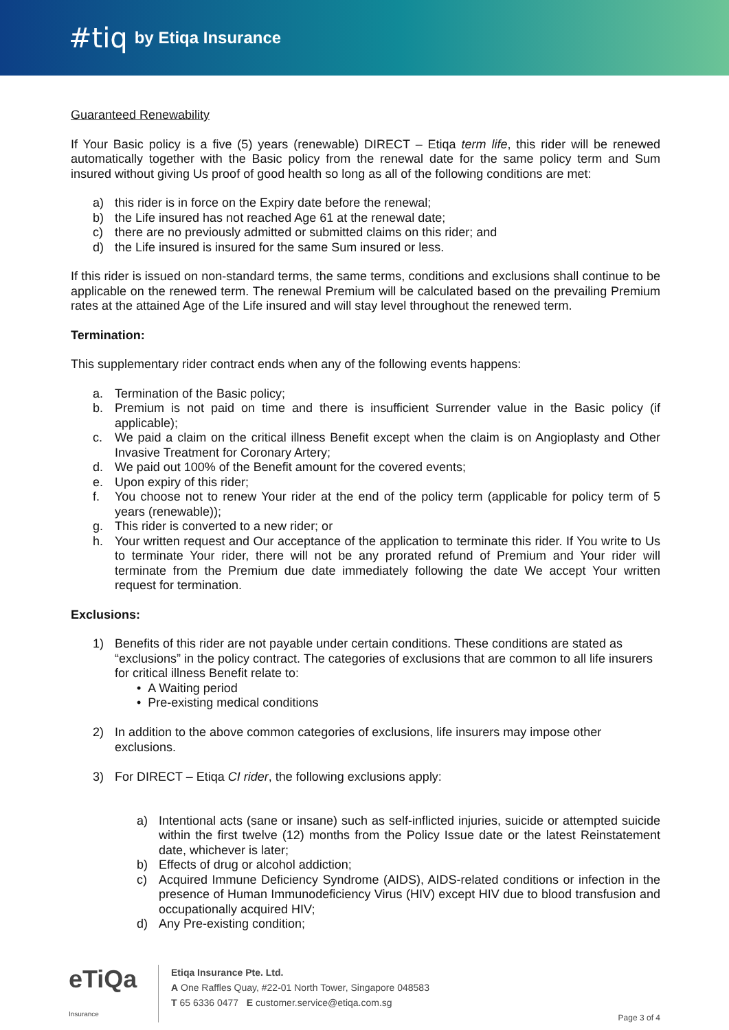#tiq by Etiqa Insurance
Guaranteed Renewability
If Your Basic policy is a five (5) years (renewable) DIRECT – Etiqa term life, this rider will be renewed automatically together with the Basic policy from the renewal date for the same policy term and Sum insured without giving Us proof of good health so long as all of the following conditions are met:
a) this rider is in force on the Expiry date before the renewal;
b) the Life insured has not reached Age 61 at the renewal date;
c) there are no previously admitted or submitted claims on this rider; and
d) the Life insured is insured for the same Sum insured or less.
If this rider is issued on non-standard terms, the same terms, conditions and exclusions shall continue to be applicable on the renewed term. The renewal Premium will be calculated based on the prevailing Premium rates at the attained Age of the Life insured and will stay level throughout the renewed term.
Termination:
This supplementary rider contract ends when any of the following events happens:
a. Termination of the Basic policy;
b. Premium is not paid on time and there is insufficient Surrender value in the Basic policy (if applicable);
c. We paid a claim on the critical illness Benefit except when the claim is on Angioplasty and Other Invasive Treatment for Coronary Artery;
d. We paid out 100% of the Benefit amount for the covered events;
e. Upon expiry of this rider;
f. You choose not to renew Your rider at the end of the policy term (applicable for policy term of 5 years (renewable));
g. This rider is converted to a new rider; or
h. Your written request and Our acceptance of the application to terminate this rider. If You write to Us to terminate Your rider, there will not be any prorated refund of Premium and Your rider will terminate from the Premium due date immediately following the date We accept Your written request for termination.
Exclusions:
1) Benefits of this rider are not payable under certain conditions. These conditions are stated as “exclusions” in the policy contract. The categories of exclusions that are common to all life insurers for critical illness Benefit relate to:
• A Waiting period
• Pre-existing medical conditions
2) In addition to the above common categories of exclusions, life insurers may impose other exclusions.
3) For DIRECT – Etiqa CI rider, the following exclusions apply:
a) Intentional acts (sane or insane) such as self-inflicted injuries, suicide or attempted suicide within the first twelve (12) months from the Policy Issue date or the latest Reinstatement date, whichever is later;
b) Effects of drug or alcohol addiction;
c) Acquired Immune Deficiency Syndrome (AIDS), AIDS-related conditions or infection in the presence of Human Immunodeficiency Virus (HIV) except HIV due to blood transfusion and occupationally acquired HIV;
d) Any Pre-existing condition;
eTiQa Insurance
Etiqa Insurance Pte. Ltd.
A One Raffles Quay, #22-01 North Tower, Singapore 048583
T 65 6336 0477 E customer.service@etiqa.com.sg
Page 3 of 4